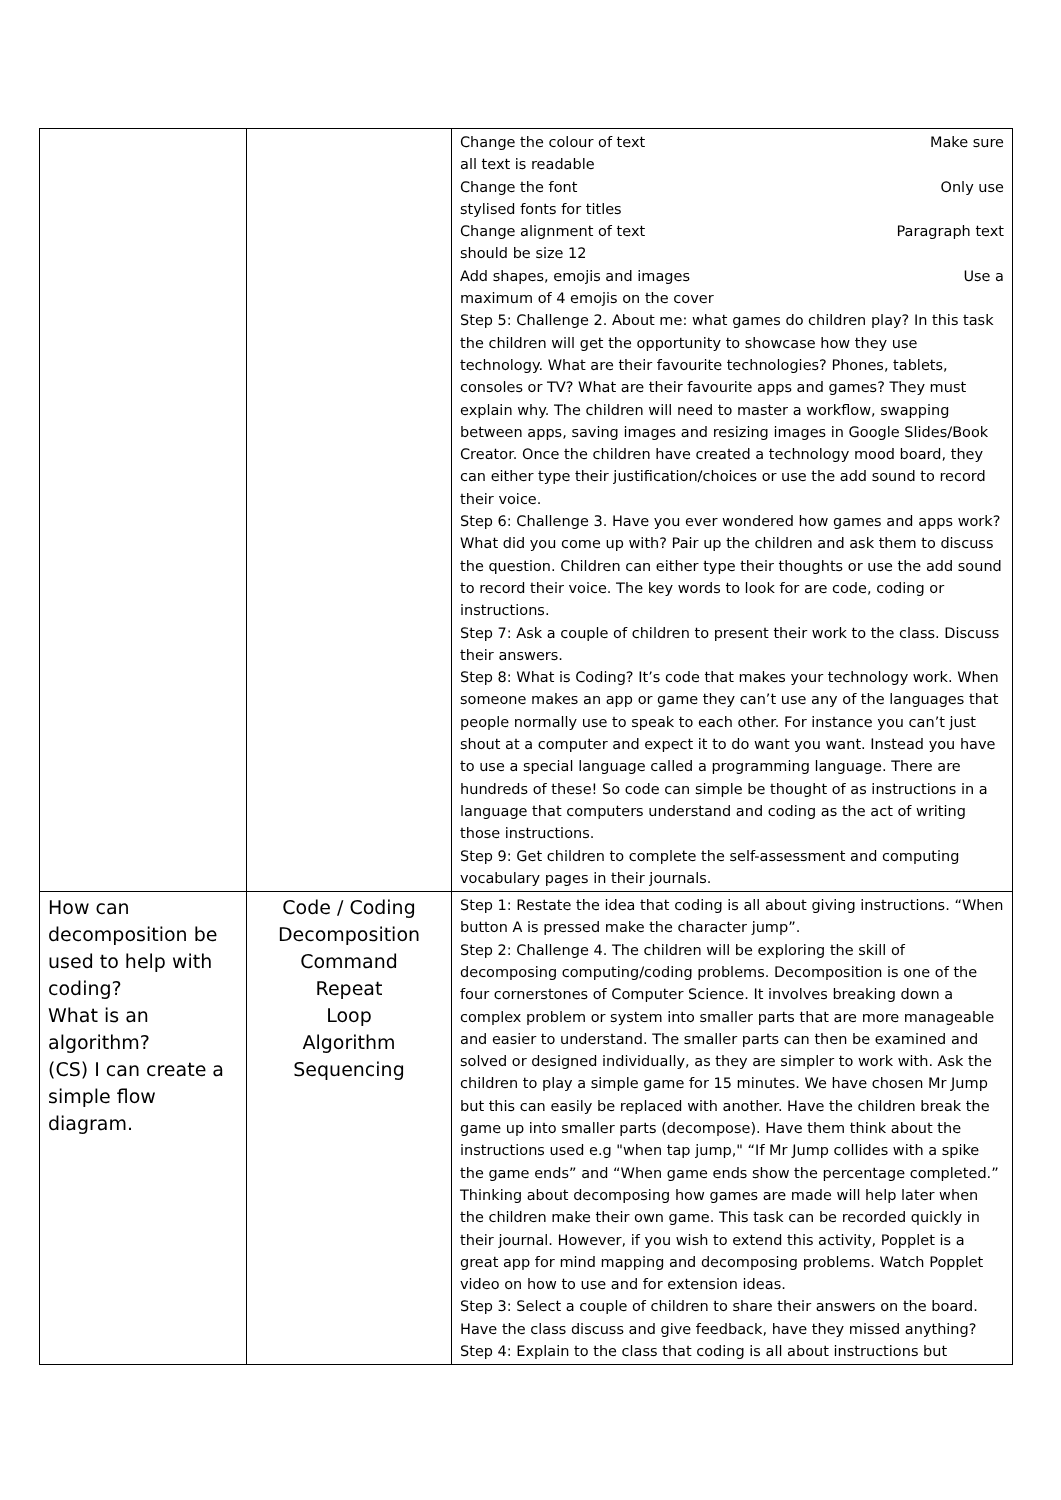| | | Change the colour of text Make sure all text is readable Change the font Only use stylised fonts for titles Change alignment of text Paragraph text should be size 12 Add shapes, emojis and images Use a maximum of 4 emojis on the cover Step 5: Challenge 2. About me: what games do children play? In this task the children will get the opportunity to showcase how they use technology. What are their favourite technologies? Phones, tablets, consoles or TV? What are their favourite apps and games? They must explain why. The children will need to master a workflow, swapping between apps, saving images and resizing images in Google Slides/Book Creator. Once the children have created a technology mood board, they can either type their justification/choices or use the add sound to record their voice. Step 6: Challenge 3. Have you ever wondered how games and apps work? What did you come up with? Pair up the children and ask them to discuss the question. Children can either type their thoughts or use the add sound to record their voice. The key words to look for are code, coding or instructions. Step 7: Ask a couple of children to present their work to the class. Discuss their answers. Step 8: What is Coding? It’s code that makes your technology work. When someone makes an app or game they can’t use any of the languages that people normally use to speak to each other. For instance you can’t just shout at a computer and expect it to do want you want. Instead you have to use a special language called a programming language. There are hundreds of these! So code can simple be thought of as instructions in a language that computers understand and coding as the act of writing those instructions. Step 9: Get children to complete the self-assessment and computing vocabulary pages in their journals. |
| How can decomposition be used to help with coding? What is an algorithm? (CS) I can create a simple flow diagram. | Code / Coding Decomposition Command Repeat Loop Algorithm Sequencing | Step 1: Restate the idea that coding is all about giving instructions. “When button A is pressed make the character jump”. Step 2: Challenge 4. The children will be exploring the skill of decomposing computing/coding problems. Decomposition is one of the four cornerstones of Computer Science. It involves breaking down a complex problem or system into smaller parts that are more manageable and easier to understand. The smaller parts can then be examined and solved or designed individually, as they are simpler to work with. Ask the children to play a simple game for 15 minutes. We have chosen Mr Jump but this can easily be replaced with another. Have the children break the game up into smaller parts (decompose). Have them think about the instructions used e.g "when tap jump," “If Mr Jump collides with a spike the game ends” and “When game ends show the percentage completed.” Thinking about decomposing how games are made will help later when the children make their own game. This task can be recorded quickly in their journal. However, if you wish to extend this activity, Popplet is a great app for mind mapping and decomposing problems. Watch Popplet video on how to use and for extension ideas. Step 3: Select a couple of children to share their answers on the board. Have the class discuss and give feedback, have they missed anything? Step 4: Explain to the class that coding is all about instructions but |